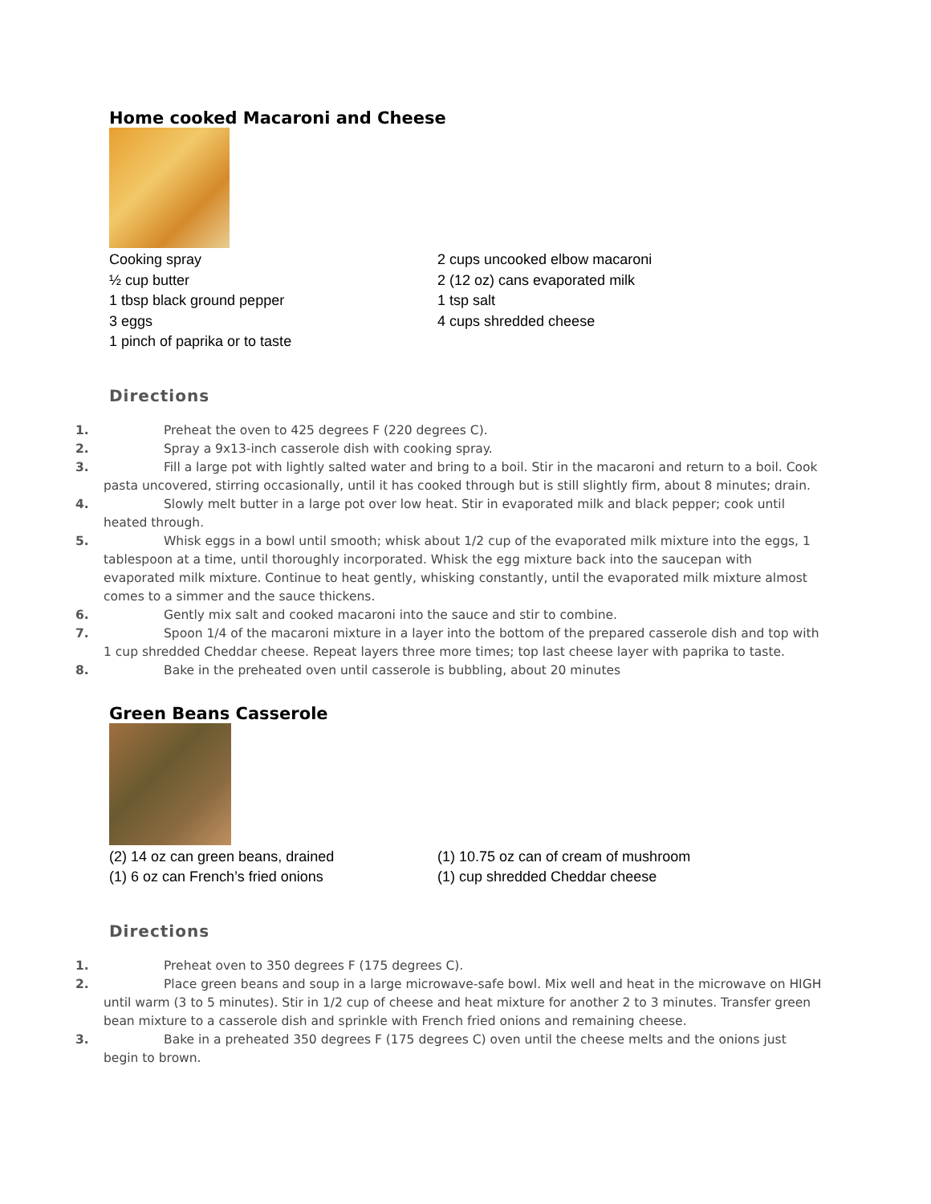Home cooked Macaroni and Cheese
Cooking spray
½ cup butter
1 tbsp black ground pepper
3 eggs
1 pinch of paprika or to taste
2 cups uncooked elbow macaroni
2 (12 oz) cans evaporated milk
1 tsp salt
4 cups shredded cheese
Directions
1. Preheat the oven to 425 degrees F (220 degrees C).
2. Spray a 9x13-inch casserole dish with cooking spray.
3. Fill a large pot with lightly salted water and bring to a boil. Stir in the macaroni and return to a boil. Cook pasta uncovered, stirring occasionally, until it has cooked through but is still slightly firm, about 8 minutes; drain.
4. Slowly melt butter in a large pot over low heat. Stir in evaporated milk and black pepper; cook until heated through.
5. Whisk eggs in a bowl until smooth; whisk about 1/2 cup of the evaporated milk mixture into the eggs, 1 tablespoon at a time, until thoroughly incorporated. Whisk the egg mixture back into the saucepan with evaporated milk mixture. Continue to heat gently, whisking constantly, until the evaporated milk mixture almost comes to a simmer and the sauce thickens.
6. Gently mix salt and cooked macaroni into the sauce and stir to combine.
7. Spoon 1/4 of the macaroni mixture in a layer into the bottom of the prepared casserole dish and top with 1 cup shredded Cheddar cheese. Repeat layers three more times; top last cheese layer with paprika to taste.
8. Bake in the preheated oven until casserole is bubbling, about 20 minutes
Green Beans Casserole
(2) 14 oz can green beans, drained
(1) 6 oz can French’s fried onions
(1) 10.75 oz can of cream of mushroom
(1) cup shredded Cheddar cheese
Directions
1. Preheat oven to 350 degrees F (175 degrees C).
2. Place green beans and soup in a large microwave-safe bowl. Mix well and heat in the microwave on HIGH until warm (3 to 5 minutes). Stir in 1/2 cup of cheese and heat mixture for another 2 to 3 minutes. Transfer green bean mixture to a casserole dish and sprinkle with French fried onions and remaining cheese.
3. Bake in a preheated 350 degrees F (175 degrees C) oven until the cheese melts and the onions just begin to brown.